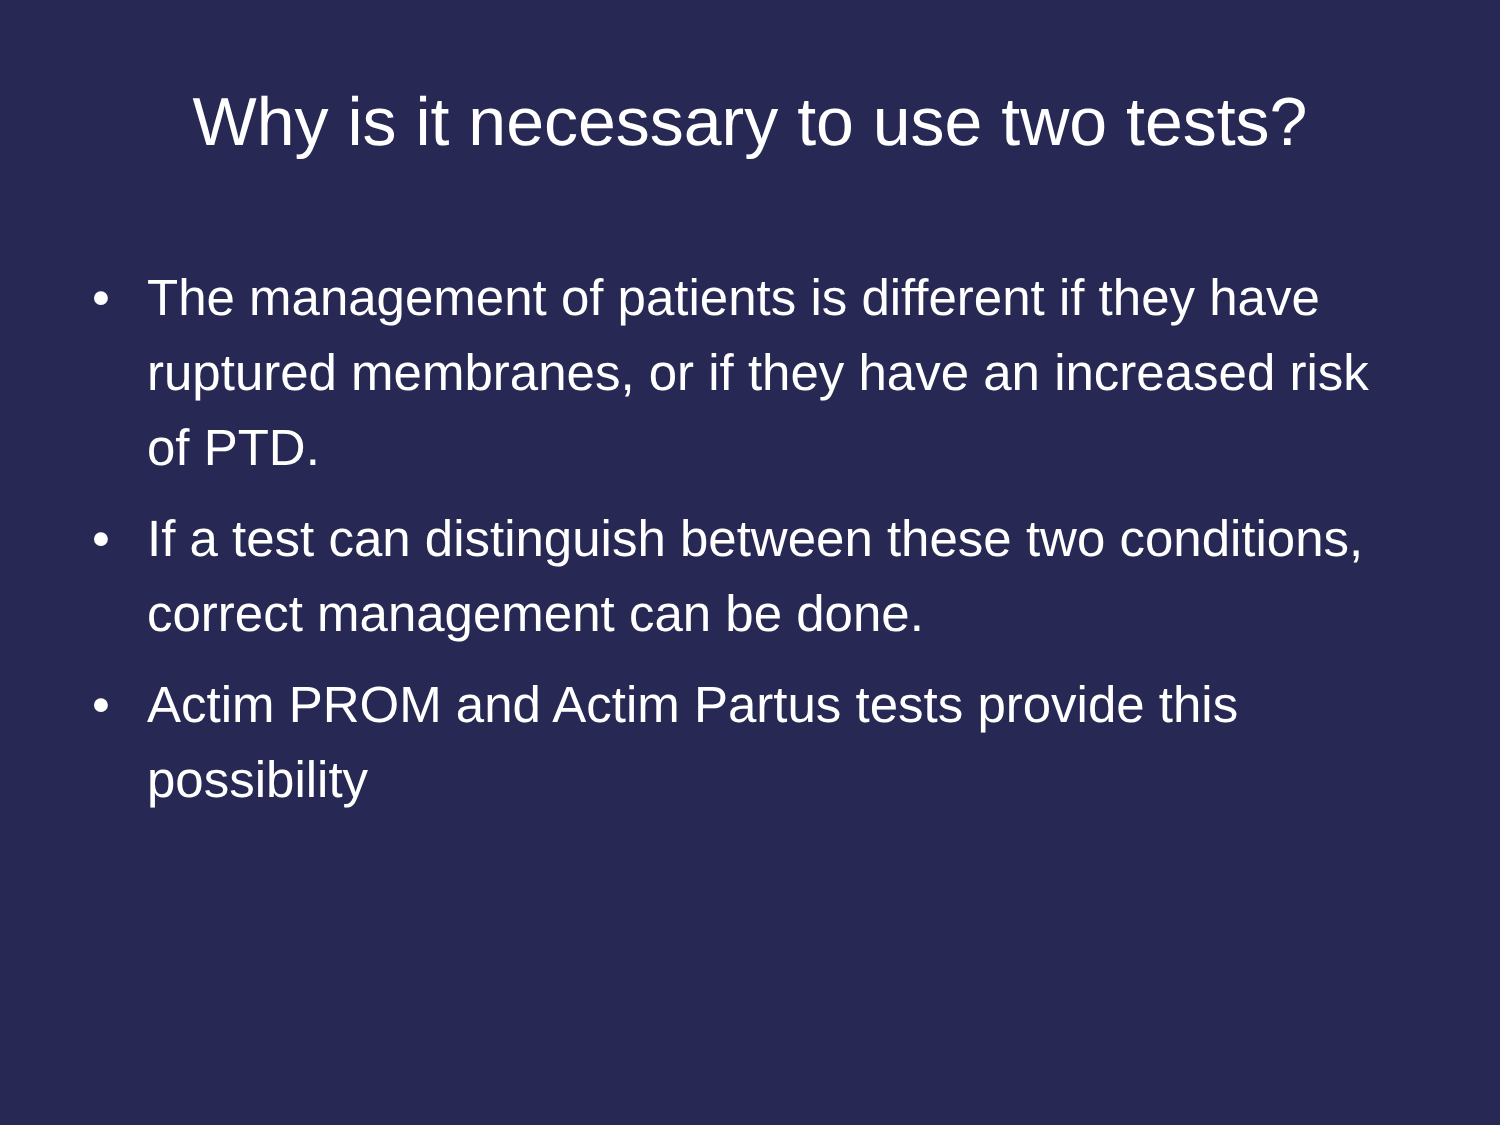Why is it necessary to use two tests?
• The management of patients is different if they have ruptured membranes, or if they have an increased risk of PTD.
• If a test can distinguish between these two conditions, correct management can be done.
• Actim PROM and Actim Partus tests provide this possibility